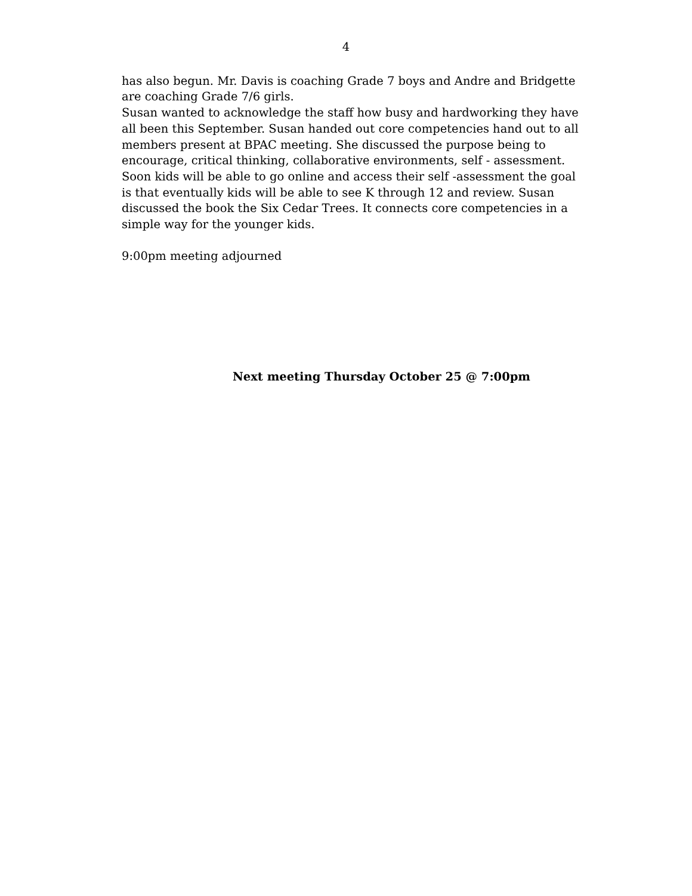4
has also begun. Mr. Davis is coaching Grade 7 boys and Andre and Bridgette are coaching Grade 7/6 girls.
Susan wanted to acknowledge the staff how busy and hardworking they have all been this September. Susan handed out core competencies hand out to all members present at BPAC meeting. She discussed the purpose being to encourage, critical thinking, collaborative environments, self - assessment. Soon kids will be able to go online and access their self -assessment the goal is that eventually kids will be able to see K through 12 and review. Susan discussed the book the Six Cedar Trees. It connects core competencies in a simple way for the younger kids.
9:00pm meeting adjourned
Next meeting Thursday October 25 @ 7:00pm